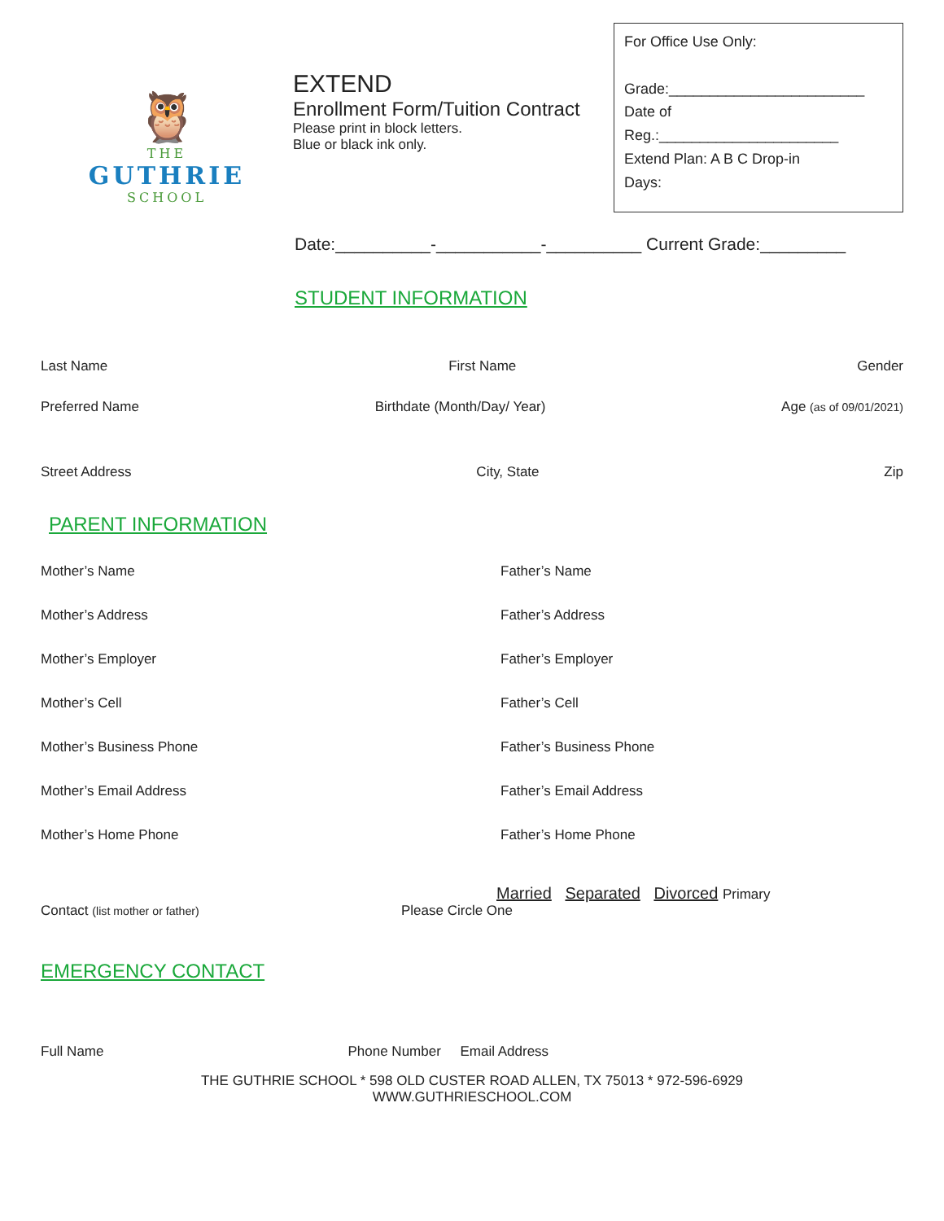🦉
THE
GUTHRIE
SCHOOL
EXTEND
Enrollment Form/Tuition Contract
Please print in block letters.
Blue or black ink only.
For Office Use Only:
Grade:________________________
Date of
Reg.:______________________
Extend Plan: A B C Drop-in
Days:
Date:__________-___________-__________ Current Grade:_________
STUDENT INFORMATION
Last Name First Name Gender
Preferred Name Birthdate (Month/Day/ Year) Age (as of 09/01/2021)
Street Address City, State Zip
PARENT INFORMATION
Mother’s Name
Mother’s Address
Mother’s Employer
Mother’s Cell
Mother’s Business Phone
Mother’s Email Address
Mother’s Home Phone
Father’s Name
Father’s Address
Father’s Employer
Father’s Cell
Father’s Business Phone
Father’s Email Address
Father’s Home Phone
Married Separated Divorced Primary
Contact (list mother or father) Please Circle One
EMERGENCY CONTACT
Full Name Phone Number Email Address
THE GUTHRIE SCHOOL * 598 OLD CUSTER ROAD ALLEN, TX 75013 * 972-596-6929
WWW.GUTHRIESCHOOL.COM